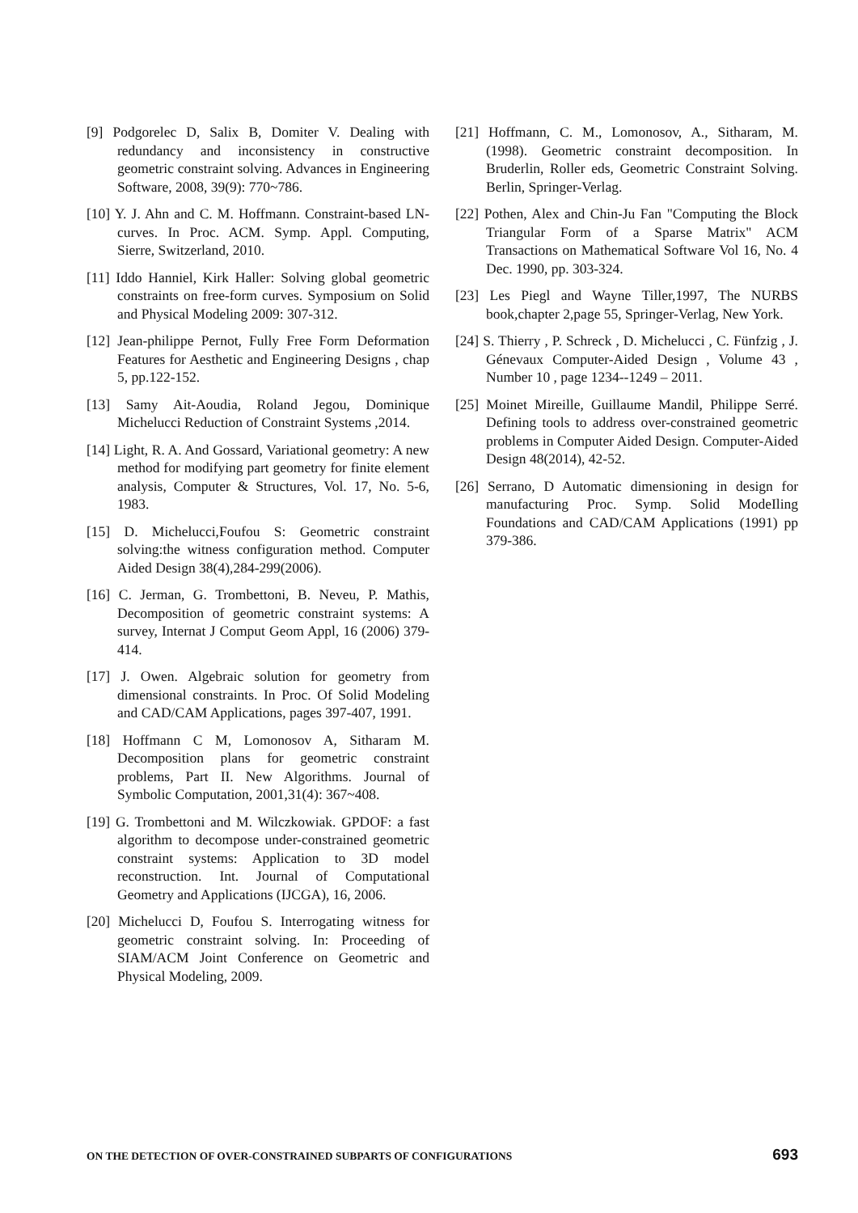[9] Podgorelec D, Salix B, Domiter V. Dealing with redundancy and inconsistency in constructive geometric constraint solving. Advances in Engineering Software, 2008, 39(9): 770~786.
[10] Y. J. Ahn and C. M. Hoffmann. Constraint-based LN-curves. In Proc. ACM. Symp. Appl. Computing, Sierre, Switzerland, 2010.
[11] Iddo Hanniel, Kirk Haller: Solving global geometric constraints on free-form curves. Symposium on Solid and Physical Modeling 2009: 307-312.
[12] Jean-philippe Pernot, Fully Free Form Deformation Features for Aesthetic and Engineering Designs , chap 5, pp.122-152.
[13] Samy Ait-Aoudia, Roland Jegou, Dominique Michelucci Reduction of Constraint Systems ,2014.
[14] Light, R. A. And Gossard, Variational geometry: A new method for modifying part geometry for finite element analysis, Computer & Structures, Vol. 17, No. 5-6, 1983.
[15] D. Michelucci,Foufou S: Geometric constraint solving:the witness configuration method. Computer Aided Design 38(4),284-299(2006).
[16] C. Jerman, G. Trombettoni, B. Neveu, P. Mathis, Decomposition of geometric constraint systems: A survey, Internat J Comput Geom Appl, 16 (2006) 379-414.
[17] J. Owen. Algebraic solution for geometry from dimensional constraints. In Proc. Of Solid Modeling and CAD/CAM Applications, pages 397-407, 1991.
[18] Hoffmann C M, Lomonosov A, Sitharam M. Decomposition plans for geometric constraint problems, Part II. New Algorithms. Journal of Symbolic Computation, 2001,31(4): 367~408.
[19] G. Trombettoni and M. Wilczkowiak. GPDOF: a fast algorithm to decompose under-constrained geometric constraint systems: Application to 3D model reconstruction. Int. Journal of Computational Geometry and Applications (IJCGA), 16, 2006.
[20] Michelucci D, Foufou S. Interrogating witness for geometric constraint solving. In: Proceeding of SIAM/ACM Joint Conference on Geometric and Physical Modeling, 2009.
[21] Hoffmann, C. M., Lomonosov, A., Sitharam, M. (1998). Geometric constraint decomposition. In Bruderlin, Roller eds, Geometric Constraint Solving. Berlin, Springer-Verlag.
[22] Pothen, Alex and Chin-Ju Fan "Computing the Block Triangular Form of a Sparse Matrix" ACM Transactions on Mathematical Software Vol 16, No. 4 Dec. 1990, pp. 303-324.
[23] Les Piegl and Wayne Tiller,1997, The NURBS book,chapter 2,page 55, Springer-Verlag, New York.
[24] S. Thierry , P. Schreck , D. Michelucci , C. Fünfzig , J. Génevaux Computer-Aided Design , Volume 43 , Number 10 , page 1234--1249 – 2011.
[25] Moinet Mireille, Guillaume Mandil, Philippe Serré. Defining tools to address over-constrained geometric problems in Computer Aided Design. Computer-Aided Design 48(2014), 42-52.
[26] Serrano, D Automatic dimensioning in design for manufacturing Proc. Symp. Solid ModeIling Foundations and CAD/CAM Applications (1991) pp 379-386.
ON THE DETECTION OF OVER-CONSTRAINED SUBPARTS OF CONFIGURATIONS 693